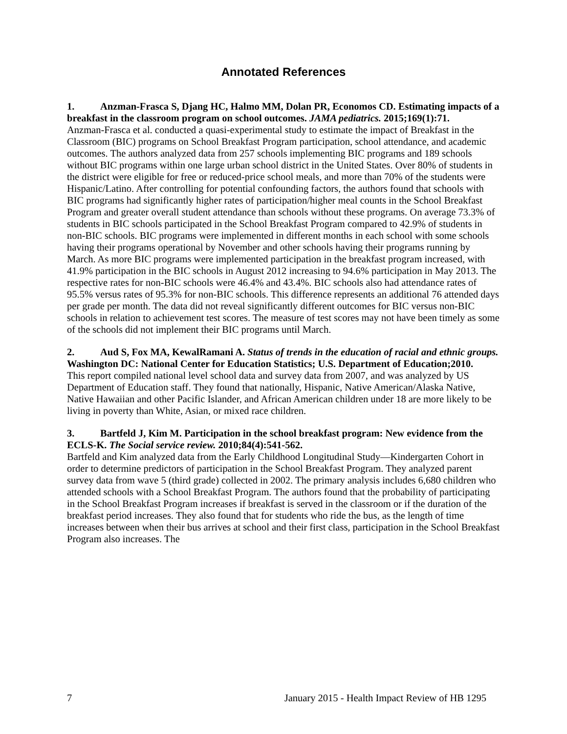Annotated References
1. Anzman-Frasca S, Djang HC, Halmo MM, Dolan PR, Economos CD. Estimating impacts of a breakfast in the classroom program on school outcomes. JAMA pediatrics. 2015;169(1):71.
Anzman-Frasca et al. conducted a quasi-experimental study to estimate the impact of Breakfast in the Classroom (BIC) programs on School Breakfast Program participation, school attendance, and academic outcomes. The authors analyzed data from 257 schools implementing BIC programs and 189 schools without BIC programs within one large urban school district in the United States. Over 80% of students in the district were eligible for free or reduced-price school meals, and more than 70% of the students were Hispanic/Latino. After controlling for potential confounding factors, the authors found that schools with BIC programs had significantly higher rates of participation/higher meal counts in the School Breakfast Program and greater overall student attendance than schools without these programs. On average 73.3% of students in BIC schools participated in the School Breakfast Program compared to 42.9% of students in non-BIC schools. BIC programs were implemented in different months in each school with some schools having their programs operational by November and other schools having their programs running by March. As more BIC programs were implemented participation in the breakfast program increased, with 41.9% participation in the BIC schools in August 2012 increasing to 94.6% participation in May 2013. The respective rates for non-BIC schools were 46.4% and 43.4%. BIC schools also had attendance rates of 95.5% versus rates of 95.3% for non-BIC schools. This difference represents an additional 76 attended days per grade per month. The data did not reveal significantly different outcomes for BIC versus non-BIC schools in relation to achievement test scores. The measure of test scores may not have been timely as some of the schools did not implement their BIC programs until March.
2. Aud S, Fox MA, KewalRamani A. Status of trends in the education of racial and ethnic groups. Washington DC: National Center for Education Statistics; U.S. Department of Education;2010.
This report compiled national level school data and survey data from 2007, and was analyzed by US Department of Education staff. They found that nationally, Hispanic, Native American/Alaska Native, Native Hawaiian and other Pacific Islander, and African American children under 18 are more likely to be living in poverty than White, Asian, or mixed race children.
3. Bartfeld J, Kim M. Participation in the school breakfast program: New evidence from the ECLS-K. The Social service review. 2010;84(4):541-562.
Bartfeld and Kim analyzed data from the Early Childhood Longitudinal Study—Kindergarten Cohort in order to determine predictors of participation in the School Breakfast Program. They analyzed parent survey data from wave 5 (third grade) collected in 2002. The primary analysis includes 6,680 children who attended schools with a School Breakfast Program. The authors found that the probability of participating in the School Breakfast Program increases if breakfast is served in the classroom or if the duration of the breakfast period increases. They also found that for students who ride the bus, as the length of time increases between when their bus arrives at school and their first class, participation in the School Breakfast Program also increases. The
7 January 2015 - Health Impact Review of HB 1295